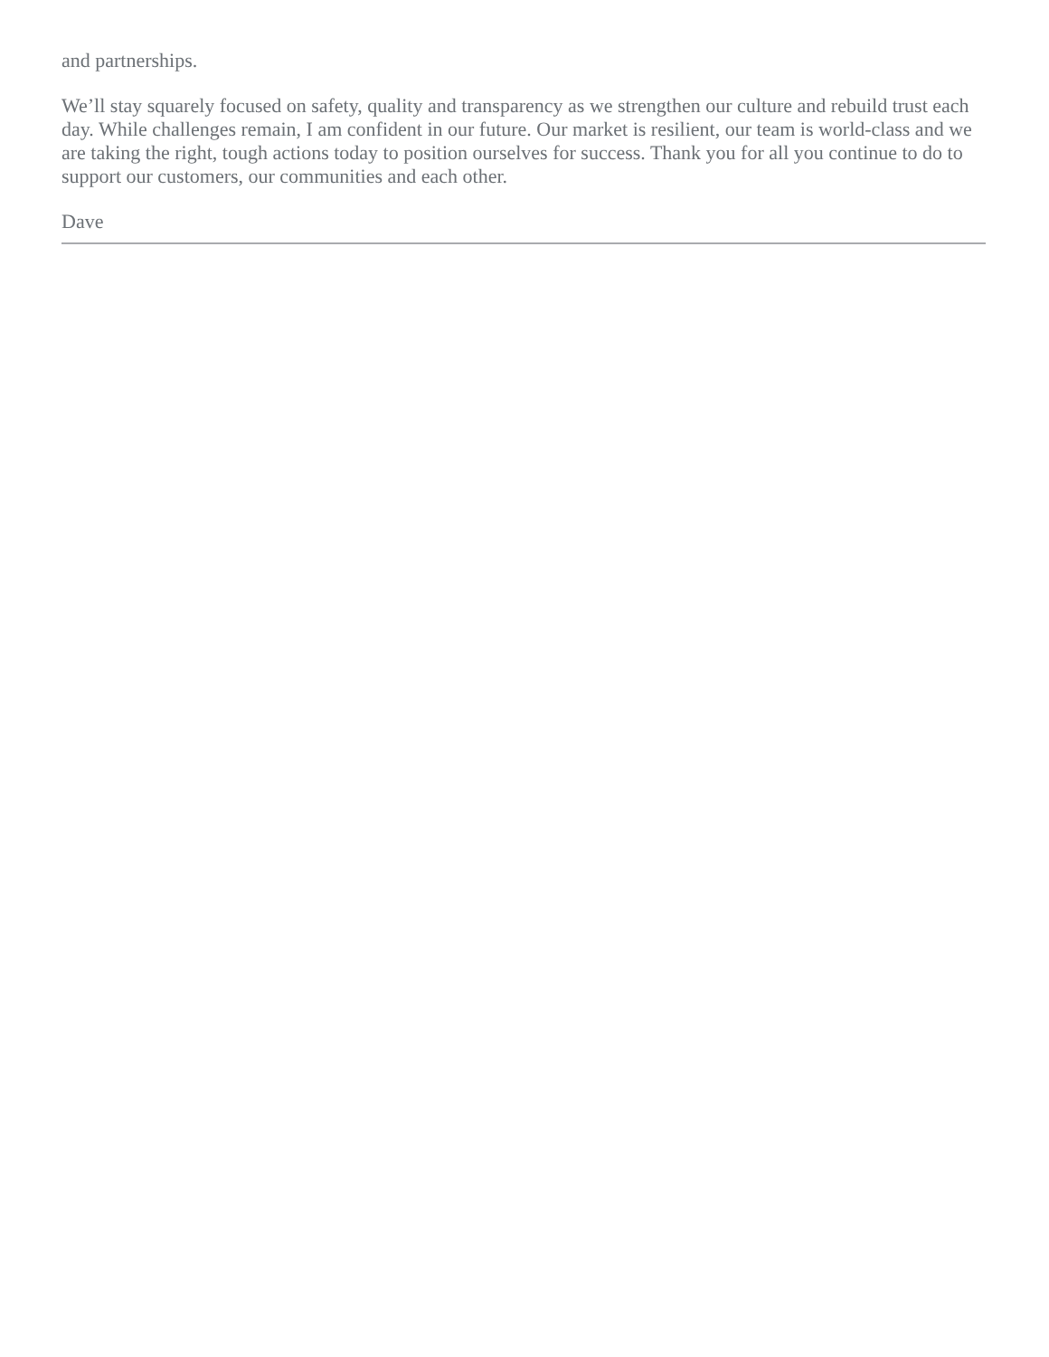and partnerships.
We’ll stay squarely focused on safety, quality and transparency as we strengthen our culture and rebuild trust each day. While challenges remain, I am confident in our future. Our market is resilient, our team is world-class and we are taking the right, tough actions today to position ourselves for success. Thank you for all you continue to do to support our customers, our communities and each other.
Dave